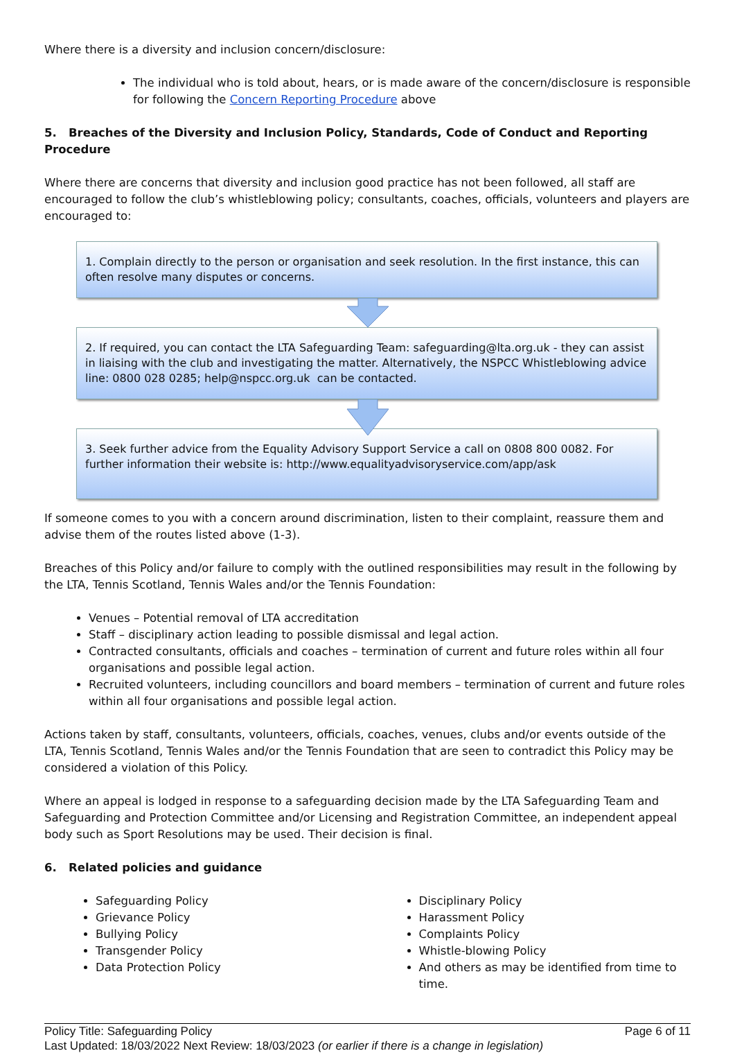Where there is a diversity and inclusion concern/disclosure:
The individual who is told about, hears, or is made aware of the concern/disclosure is responsible for following the Concern Reporting Procedure above
5. Breaches of the Diversity and Inclusion Policy, Standards, Code of Conduct and Reporting Procedure
Where there are concerns that diversity and inclusion good practice has not been followed, all staff are encouraged to follow the club’s whistleblowing policy; consultants, coaches, officials, volunteers and players are encouraged to:
1. Complain directly to the person or organisation and seek resolution. In the first instance, this can often resolve many disputes or concerns.
2. If required, you can contact the LTA Safeguarding Team: safeguarding@lta.org.uk - they can assist in liaising with the club and investigating the matter. Alternatively, the NSPCC Whistleblowing advice line: 0800 028 0285; help@nspcc.org.uk can be contacted.
3. Seek further advice from the Equality Advisory Support Service a call on 0808 800 0082. For further information their website is: http://www.equalityadvisoryservice.com/app/ask
If someone comes to you with a concern around discrimination, listen to their complaint, reassure them and advise them of the routes listed above (1-3).
Breaches of this Policy and/or failure to comply with the outlined responsibilities may result in the following by the LTA, Tennis Scotland, Tennis Wales and/or the Tennis Foundation:
Venues – Potential removal of LTA accreditation
Staff – disciplinary action leading to possible dismissal and legal action.
Contracted consultants, officials and coaches – termination of current and future roles within all four organisations and possible legal action.
Recruited volunteers, including councillors and board members – termination of current and future roles within all four organisations and possible legal action.
Actions taken by staff, consultants, volunteers, officials, coaches, venues, clubs and/or events outside of the LTA, Tennis Scotland, Tennis Wales and/or the Tennis Foundation that are seen to contradict this Policy may be considered a violation of this Policy.
Where an appeal is lodged in response to a safeguarding decision made by the LTA Safeguarding Team and Safeguarding and Protection Committee and/or Licensing and Registration Committee, an independent appeal body such as Sport Resolutions may be used. Their decision is final.
6. Related policies and guidance
Safeguarding Policy
Grievance Policy
Bullying Policy
Transgender Policy
Data Protection Policy
Disciplinary Policy
Harassment Policy
Complaints Policy
Whistle-blowing Policy
And others as may be identified from time to time.
Policy Title: Safeguarding Policy Page 6 of 11
Last Updated: 18/03/2022 Next Review: 18/03/2023 (or earlier if there is a change in legislation)